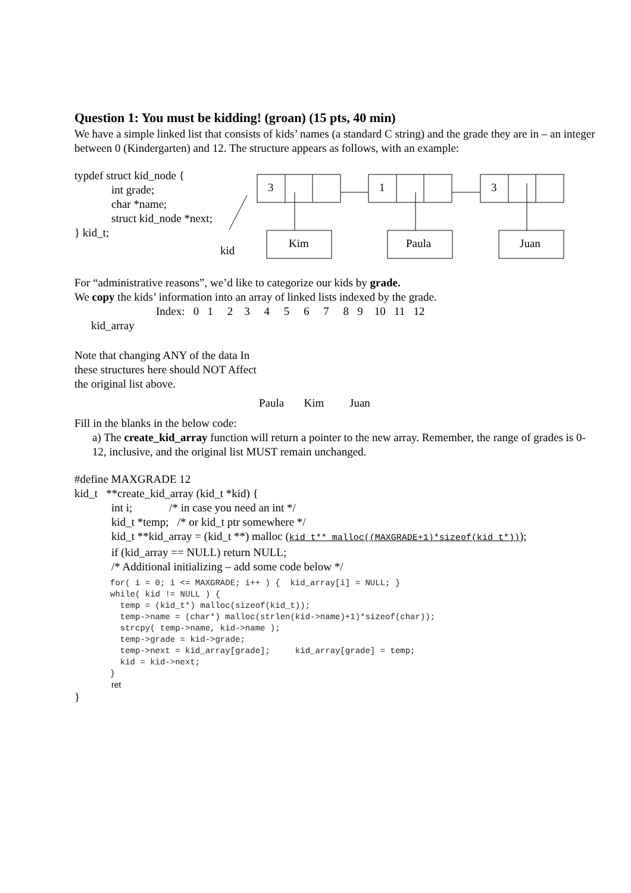Question 1: You must be kidding! (groan) (15 pts, 40 min)
We have a simple linked list that consists of kids’ names (a standard C string) and the grade they are in – an integer between 0 (Kindergarten) and 12. The structure appears as follows, with an example:
typdef struct kid_node {
int grade;
char *name;
struct kid_node *next;
} kid_t;
kid
3
1
3
Kim
Paula
Juan
For “administrative reasons”, we’d like to categorize our kids by grade.
We copy the kids’ information into an array of linked lists indexed by the grade.
Index: 0 1 2 3 4 5 6 7 8 9 10 11 12
kid_array
Note that changing ANY of the data In these structures here should NOT Affect the original list above.
Paula Kim Juan
Fill in the blanks in the below code:
a) The create_kid_array function will return a pointer to the new array. Remember, the range of grades is 0-12, inclusive, and the original list MUST remain unchanged.
#define MAXGRADE 12
kid_t **create_kid_array (kid_t *kid) {
int i; /* in case you need an int */
kid_t *temp; /* or kid_t ptr somewhere */
kid_t **kid_array = (kid_t **) malloc (kid_t** malloc((MAXGRADE+1)*sizeof(kid_t*)));
if (kid_array == NULL) return NULL;
/* Additional initializing – add some code below */
for( i = 0; i <= MAXGRADE; i++ ) { kid_array[i] = NULL; } while( kid != NULL ) { temp = (kid_t*) malloc(sizeof(kid_t)); temp->name = (char*) malloc(strlen(kid->name)+1)*sizeof(char)); strcpy( temp->name, kid->name ); temp->grade = kid->grade; temp->next = kid_array[grade]; kid_array[grade] = temp; kid = kid->next; }
ret
}